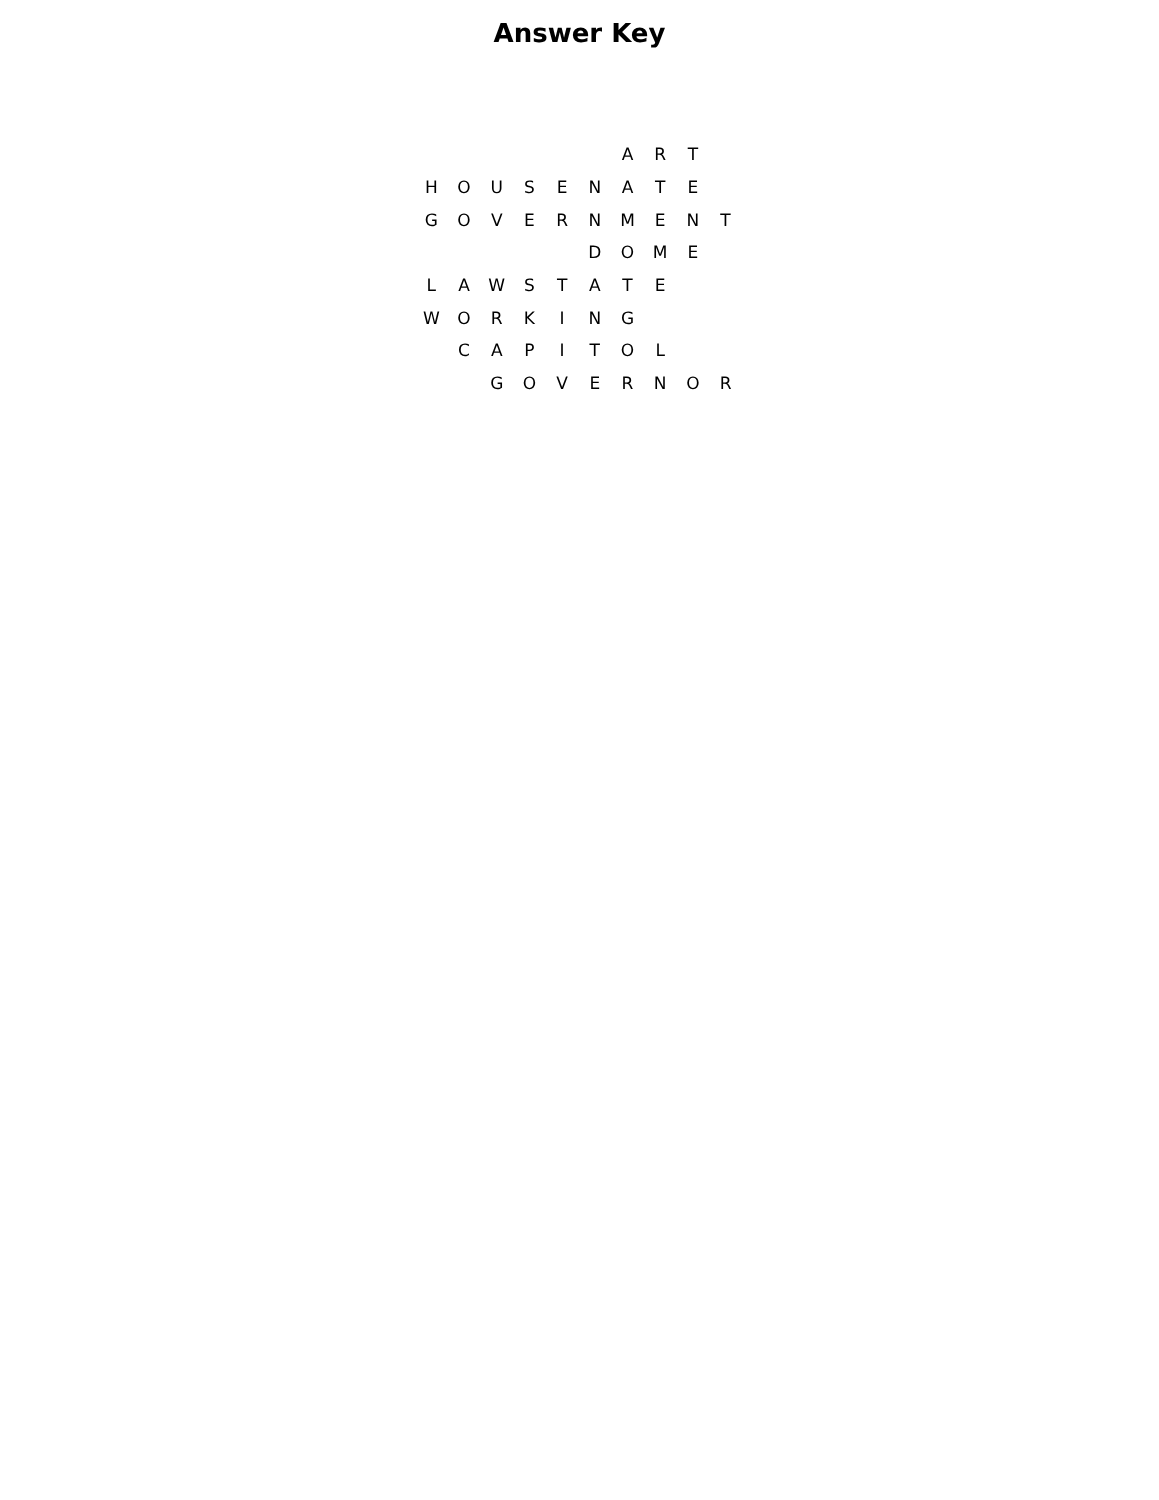Answer Key
| | | | | | | A | R | T | |
| H | O | U | S | E | N | A | T | E | |
| G | O | V | E | R | N | M | E | N | T |
| | | | | | D | O | M | E | |
| L | A | W | S | T | A | T | E | | |
| W | O | R | K | I | N | G | | | |
| | C | A | P | I | T | O | L | | |
| | | G | O | V | E | R | N | O | R |